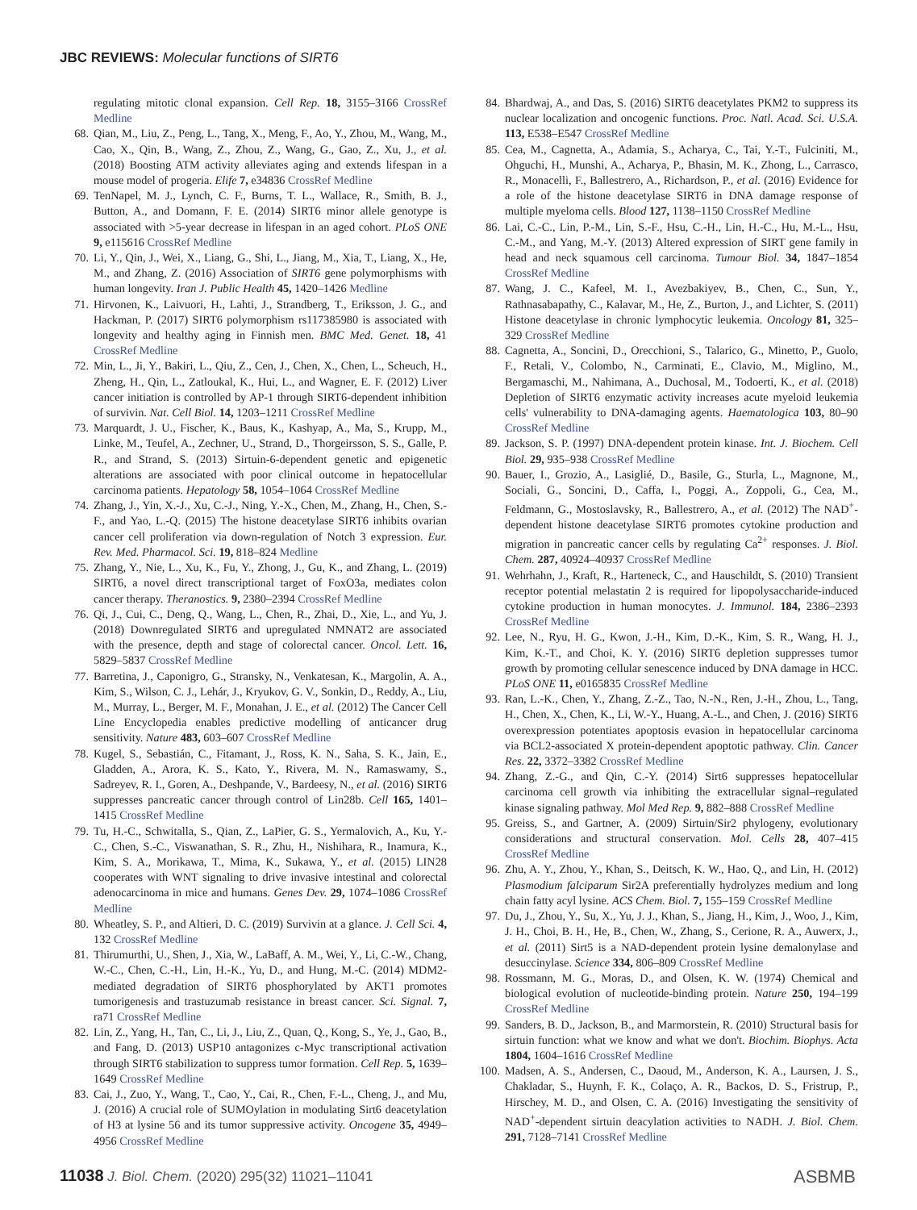JBC REVIEWS: Molecular functions of SIRT6
regulating mitotic clonal expansion. Cell Rep. 18, 3155–3166 CrossRef Medline
68. Qian, M., Liu, Z., Peng, L., Tang, X., Meng, F., Ao, Y., Zhou, M., Wang, M., Cao, X., Qin, B., Wang, Z., Zhou, Z., Wang, G., Gao, Z., Xu, J., et al. (2018) Boosting ATM activity alleviates aging and extends lifespan in a mouse model of progeria. Elife 7, e34836 CrossRef Medline
69. TenNapel, M. J., Lynch, C. F., Burns, T. L., Wallace, R., Smith, B. J., Button, A., and Domann, F. E. (2014) SIRT6 minor allele genotype is associated with >5-year decrease in lifespan in an aged cohort. PLoS ONE 9, e115616 CrossRef Medline
70. Li, Y., Qin, J., Wei, X., Liang, G., Shi, L., Jiang, M., Xia, T., Liang, X., He, M., and Zhang, Z. (2016) Association of SIRT6 gene polymorphisms with human longevity. Iran J. Public Health 45, 1420–1426 Medline
71. Hirvonen, K., Laivuori, H., Lahti, J., Strandberg, T., Eriksson, J. G., and Hackman, P. (2017) SIRT6 polymorphism rs117385980 is associated with longevity and healthy aging in Finnish men. BMC Med. Genet. 18, 41 CrossRef Medline
72. Min, L., Ji, Y., Bakiri, L., Qiu, Z., Cen, J., Chen, X., Chen, L., Scheuch, H., Zheng, H., Qin, L., Zatloukal, K., Hui, L., and Wagner, E. F. (2012) Liver cancer initiation is controlled by AP-1 through SIRT6-dependent inhibition of survivin. Nat. Cell Biol. 14, 1203–1211 CrossRef Medline
73. Marquardt, J. U., Fischer, K., Baus, K., Kashyap, A., Ma, S., Krupp, M., Linke, M., Teufel, A., Zechner, U., Strand, D., Thorgeirsson, S. S., Galle, P. R., and Strand, S. (2013) Sirtuin-6-dependent genetic and epigenetic alterations are associated with poor clinical outcome in hepatocellular carcinoma patients. Hepatology 58, 1054–1064 CrossRef Medline
74. Zhang, J., Yin, X.-J., Xu, C.-J., Ning, Y.-X., Chen, M., Zhang, H., Chen, S.-F., and Yao, L.-Q. (2015) The histone deacetylase SIRT6 inhibits ovarian cancer cell proliferation via down-regulation of Notch 3 expression. Eur. Rev. Med. Pharmacol. Sci. 19, 818–824 Medline
75. Zhang, Y., Nie, L., Xu, K., Fu, Y., Zhong, J., Gu, K., and Zhang, L. (2019) SIRT6, a novel direct transcriptional target of FoxO3a, mediates colon cancer therapy. Theranostics. 9, 2380–2394 CrossRef Medline
76. Qi, J., Cui, C., Deng, Q., Wang, L., Chen, R., Zhai, D., Xie, L., and Yu, J. (2018) Downregulated SIRT6 and upregulated NMNAT2 are associated with the presence, depth and stage of colorectal cancer. Oncol. Lett. 16, 5829–5837 CrossRef Medline
77. Barretina, J., Caponigro, G., Stransky, N., Venkatesan, K., Margolin, A. A., Kim, S., Wilson, C. J., Lehár, J., Kryukov, G. V., Sonkin, D., Reddy, A., Liu, M., Murray, L., Berger, M. F., Monahan, J. E., et al. (2012) The Cancer Cell Line Encyclopedia enables predictive modelling of anticancer drug sensitivity. Nature 483, 603–607 CrossRef Medline
78. Kugel, S., Sebastián, C., Fitamant, J., Ross, K. N., Saha, S. K., Jain, E., Gladden, A., Arora, K. S., Kato, Y., Rivera, M. N., Ramaswamy, S., Sadreyev, R. I., Goren, A., Deshpande, V., Bardeesy, N., et al. (2016) SIRT6 suppresses pancreatic cancer through control of Lin28b. Cell 165, 1401–1415 CrossRef Medline
79. Tu, H.-C., Schwitalla, S., Qian, Z., LaPier, G. S., Yermalovich, A., Ku, Y.-C., Chen, S.-C., Viswanathan, S. R., Zhu, H., Nishihara, R., Inamura, K., Kim, S. A., Morikawa, T., Mima, K., Sukawa, Y., et al. (2015) LIN28 cooperates with WNT signaling to drive invasive intestinal and colorectal adenocarcinoma in mice and humans. Genes Dev. 29, 1074–1086 CrossRef Medline
80. Wheatley, S. P., and Altieri, D. C. (2019) Survivin at a glance. J. Cell Sci. 4, 132 CrossRef Medline
81. Thirumurthi, U., Shen, J., Xia, W., LaBaff, A. M., Wei, Y., Li, C.-W., Chang, W.-C., Chen, C.-H., Lin, H.-K., Yu, D., and Hung, M.-C. (2014) MDM2-mediated degradation of SIRT6 phosphorylated by AKT1 promotes tumorigenesis and trastuzumab resistance in breast cancer. Sci. Signal. 7, ra71 CrossRef Medline
82. Lin, Z., Yang, H., Tan, C., Li, J., Liu, Z., Quan, Q., Kong, S., Ye, J., Gao, B., and Fang, D. (2013) USP10 antagonizes c-Myc transcriptional activation through SIRT6 stabilization to suppress tumor formation. Cell Rep. 5, 1639–1649 CrossRef Medline
83. Cai, J., Zuo, Y., Wang, T., Cao, Y., Cai, R., Chen, F.-L., Cheng, J., and Mu, J. (2016) A crucial role of SUMOylation in modulating Sirt6 deacetylation of H3 at lysine 56 and its tumor suppressive activity. Oncogene 35, 4949–4956 CrossRef Medline
84. Bhardwaj, A., and Das, S. (2016) SIRT6 deacetylates PKM2 to suppress its nuclear localization and oncogenic functions. Proc. Natl. Acad. Sci. U.S.A. 113, E538–E547 CrossRef Medline
85. Cea, M., Cagnetta, A., Adamia, S., Acharya, C., Tai, Y.-T., Fulciniti, M., Ohguchi, H., Munshi, A., Acharya, P., Bhasin, M. K., Zhong, L., Carrasco, R., Monacelli, F., Ballestrero, A., Richardson, P., et al. (2016) Evidence for a role of the histone deacetylase SIRT6 in DNA damage response of multiple myeloma cells. Blood 127, 1138–1150 CrossRef Medline
86. Lai, C.-C., Lin, P.-M., Lin, S.-F., Hsu, C.-H., Lin, H.-C., Hu, M.-L., Hsu, C.-M., and Yang, M.-Y. (2013) Altered expression of SIRT gene family in head and neck squamous cell carcinoma. Tumour Biol. 34, 1847–1854 CrossRef Medline
87. Wang, J. C., Kafeel, M. I., Avezbakiyev, B., Chen, C., Sun, Y., Rathnasabapathy, C., Kalavar, M., He, Z., Burton, J., and Lichter, S. (2011) Histone deacetylase in chronic lymphocytic leukemia. Oncology 81, 325–329 CrossRef Medline
88. Cagnetta, A., Soncini, D., Orecchioni, S., Talarico, G., Minetto, P., Guolo, F., Retali, V., Colombo, N., Carminati, E., Clavio, M., Miglino, M., Bergamaschi, M., Nahimana, A., Duchosal, M., Todoerti, K., et al. (2018) Depletion of SIRT6 enzymatic activity increases acute myeloid leukemia cells' vulnerability to DNA-damaging agents. Haematologica 103, 80–90 CrossRef Medline
89. Jackson, S. P. (1997) DNA-dependent protein kinase. Int. J. Biochem. Cell Biol. 29, 935–938 CrossRef Medline
90. Bauer, I., Grozio, A., Lasiglié, D., Basile, G., Sturla, L., Magnone, M., Sociali, G., Soncini, D., Caffa, I., Poggi, A., Zoppoli, G., Cea, M., Feldmann, G., Mostoslavsky, R., Ballestrero, A., et al. (2012) The NAD<sup>+</sup>-dependent histone deacetylase SIRT6 promotes cytokine production and migration in pancreatic cancer cells by regulating Ca<sup>2+</sup> responses. J. Biol. Chem. 287, 40924–40937 CrossRef Medline
91. Wehrhahn, J., Kraft, R., Harteneck, C., and Hauschildt, S. (2010) Transient receptor potential melastatin 2 is required for lipopolysaccharide-induced cytokine production in human monocytes. J. Immunol. 184, 2386–2393 CrossRef Medline
92. Lee, N., Ryu, H. G., Kwon, J.-H., Kim, D.-K., Kim, S. R., Wang, H. J., Kim, K.-T., and Choi, K. Y. (2016) SIRT6 depletion suppresses tumor growth by promoting cellular senescence induced by DNA damage in HCC. PLoS ONE 11, e0165835 CrossRef Medline
93. Ran, L.-K., Chen, Y., Zhang, Z.-Z., Tao, N.-N., Ren, J.-H., Zhou, L., Tang, H., Chen, X., Chen, K., Li, W.-Y., Huang, A.-L., and Chen, J. (2016) SIRT6 overexpression potentiates apoptosis evasion in hepatocellular carcinoma via BCL2-associated X protein-dependent apoptotic pathway. Clin. Cancer Res. 22, 3372–3382 CrossRef Medline
94. Zhang, Z.-G., and Qin, C.-Y. (2014) Sirt6 suppresses hepatocellular carcinoma cell growth via inhibiting the extracellular signal–regulated kinase signaling pathway. Mol Med Rep. 9, 882–888 CrossRef Medline
95. Greiss, S., and Gartner, A. (2009) Sirtuin/Sir2 phylogeny, evolutionary considerations and structural conservation. Mol. Cells 28, 407–415 CrossRef Medline
96. Zhu, A. Y., Zhou, Y., Khan, S., Deitsch, K. W., Hao, Q., and Lin, H. (2012) Plasmodium falciparum Sir2A preferentially hydrolyzes medium and long chain fatty acyl lysine. ACS Chem. Biol. 7, 155–159 CrossRef Medline
97. Du, J., Zhou, Y., Su, X., Yu, J. J., Khan, S., Jiang, H., Kim, J., Woo, J., Kim, J. H., Choi, B. H., He, B., Chen, W., Zhang, S., Cerione, R. A., Auwerx, J., et al. (2011) Sirt5 is a NAD-dependent protein lysine demalonylase and desuccinylase. Science 334, 806–809 CrossRef Medline
98. Rossmann, M. G., Moras, D., and Olsen, K. W. (1974) Chemical and biological evolution of nucleotide-binding protein. Nature 250, 194–199 CrossRef Medline
99. Sanders, B. D., Jackson, B., and Marmorstein, R. (2010) Structural basis for sirtuin function: what we know and what we don't. Biochim. Biophys. Acta 1804, 1604–1616 CrossRef Medline
100. Madsen, A. S., Andersen, C., Daoud, M., Anderson, K. A., Laursen, J. S., Chakladar, S., Huynh, F. K., Colaço, A. R., Backos, D. S., Fristrup, P., Hirschey, M. D., and Olsen, C. A. (2016) Investigating the sensitivity of NAD<sup>+</sup>-dependent sirtuin deacylation activities to NADH. J. Biol. Chem. 291, 7128–7141 CrossRef Medline
11038 J. Biol. Chem. (2020) 295(32) 11021–11041 ASBMB